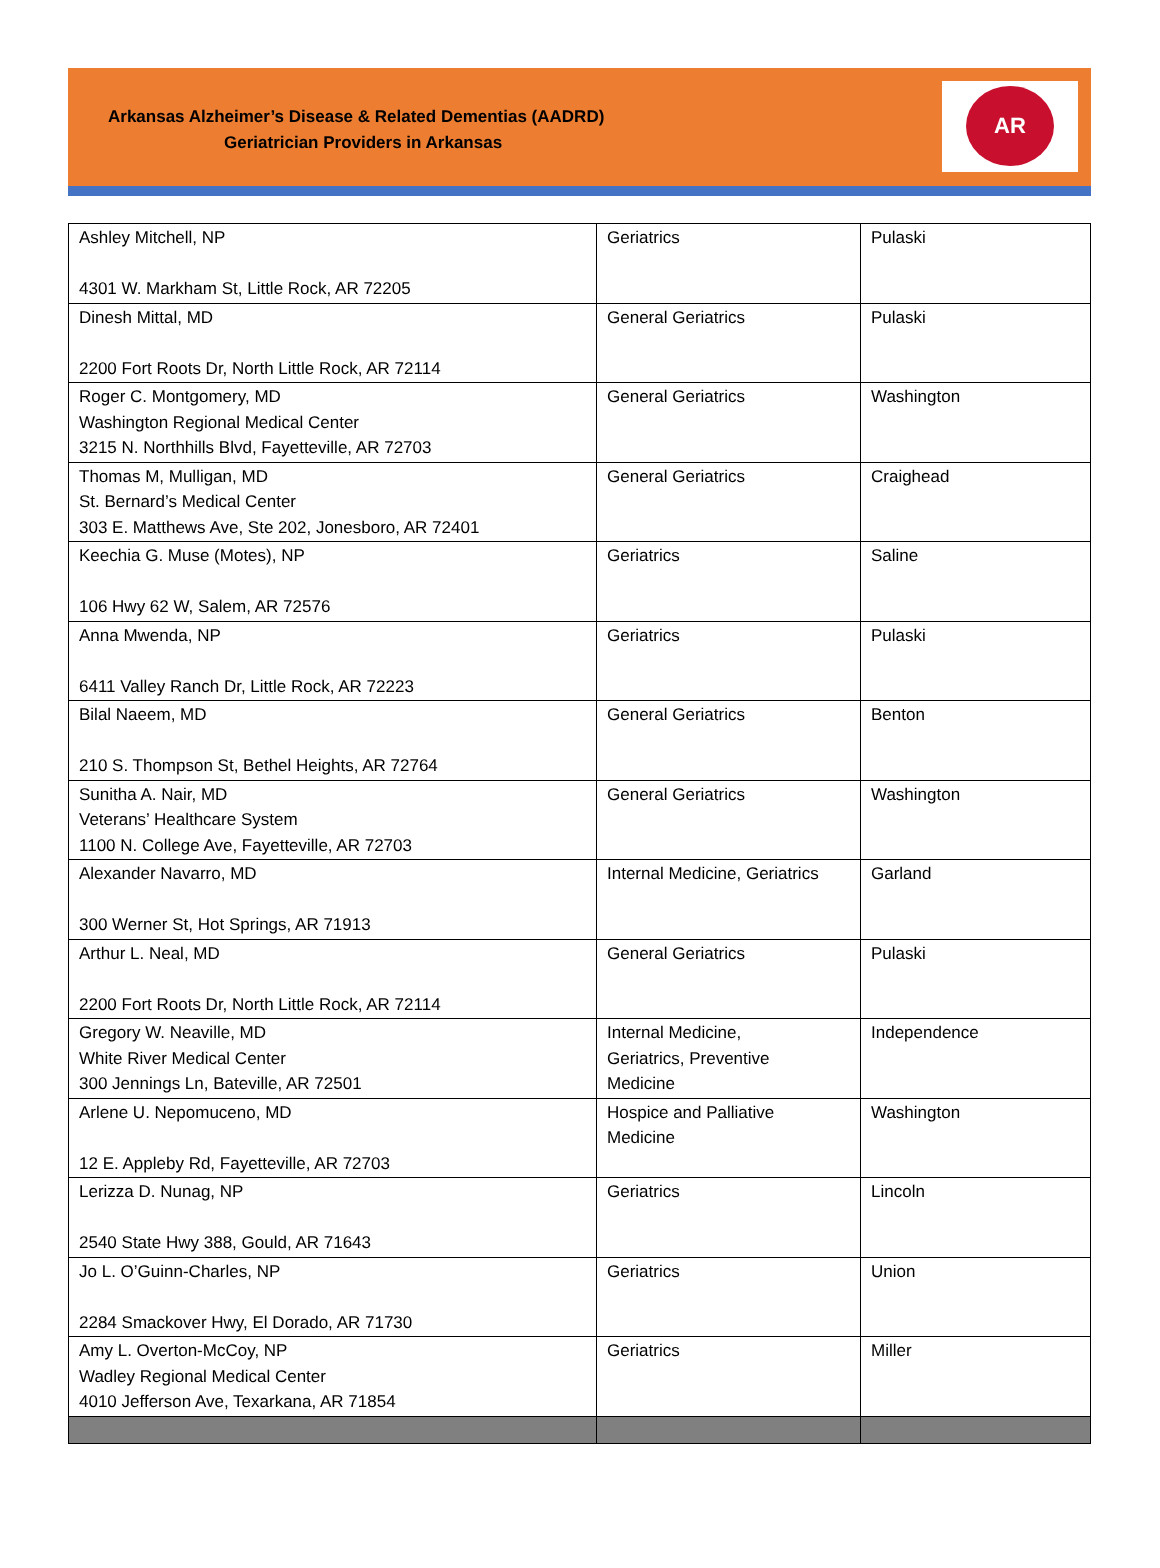Arkansas Alzheimer’s Disease & Related Dementias (AADRD)
Geriatrician Providers in Arkansas
AR
| Ashley Mitchell, NP 4301 W. Markham St, Little Rock, AR 72205 | Geriatrics | Pulaski |
| Dinesh Mittal, MD 2200 Fort Roots Dr, North Little Rock, AR 72114 | General Geriatrics | Pulaski |
| Roger C. Montgomery, MD Washington Regional Medical Center 3215 N. Northhills Blvd, Fayetteville, AR 72703 | General Geriatrics | Washington |
| Thomas M, Mulligan, MD St. Bernard’s Medical Center 303 E. Matthews Ave, Ste 202, Jonesboro, AR 72401 | General Geriatrics | Craighead |
| Keechia G. Muse (Motes), NP 106 Hwy 62 W, Salem, AR 72576 | Geriatrics | Saline |
| Anna Mwenda, NP 6411 Valley Ranch Dr, Little Rock, AR 72223 | Geriatrics | Pulaski |
| Bilal Naeem, MD 210 S. Thompson St, Bethel Heights, AR 72764 | General Geriatrics | Benton |
| Sunitha A. Nair, MD Veterans’ Healthcare System 1100 N. College Ave, Fayetteville, AR 72703 | General Geriatrics | Washington |
| Alexander Navarro, MD 300 Werner St, Hot Springs, AR 71913 | Internal Medicine, Geriatrics | Garland |
| Arthur L. Neal, MD 2200 Fort Roots Dr, North Little Rock, AR 72114 | General Geriatrics | Pulaski |
| Gregory W. Neaville, MD White River Medical Center 300 Jennings Ln, Bateville, AR 72501 | Internal Medicine, Geriatrics, Preventive Medicine | Independence |
| Arlene U. Nepomuceno, MD 12 E. Appleby Rd, Fayetteville, AR 72703 | Hospice and Palliative Medicine | Washington |
| Lerizza D. Nunag, NP 2540 State Hwy 388, Gould, AR 71643 | Geriatrics | Lincoln |
| Jo L. O’Guinn-Charles, NP 2284 Smackover Hwy, El Dorado, AR 71730 | Geriatrics | Union |
| Amy L. Overton-McCoy, NP Wadley Regional Medical Center 4010 Jefferson Ave, Texarkana, AR 71854 | Geriatrics | Miller |